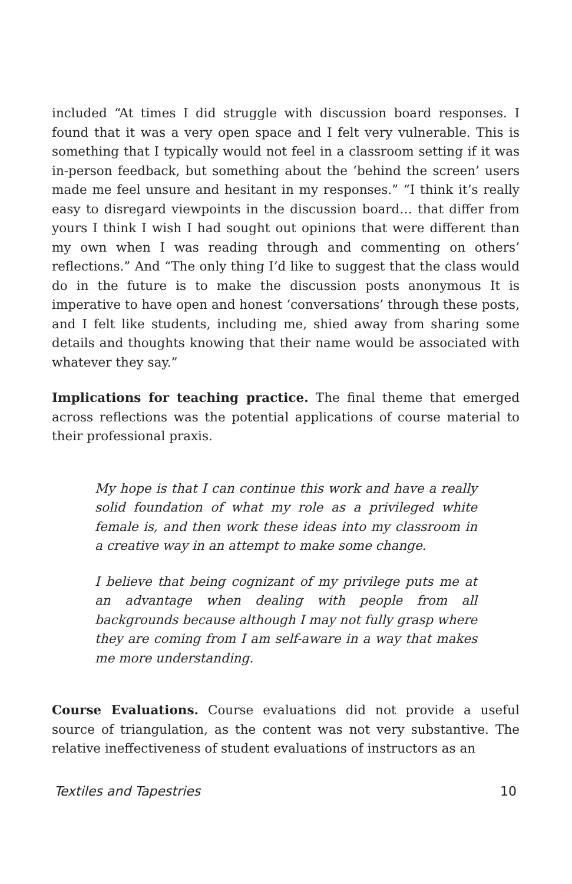included “At times I did struggle with discussion board responses. I found that it was a very open space and I felt very vulnerable. This is something that I typically would not feel in a classroom setting if it was in-person feedback, but something about the ‘behind the screen’ users made me feel unsure and hesitant in my responses.” “I think it’s really easy to disregard viewpoints in the discussion board… that differ from yours I think I wish I had sought out opinions that were different than my own when I was reading through and commenting on others’ reflections.” And “The only thing I’d like to suggest that the class would do in the future is to make the discussion posts anonymous It is imperative to have open and honest ‘conversations’ through these posts, and I felt like students, including me, shied away from sharing some details and thoughts knowing that their name would be associated with whatever they say.”
Implications for teaching practice. The final theme that emerged across reflections was the potential applications of course material to their professional praxis.
My hope is that I can continue this work and have a really solid foundation of what my role as a privileged white female is, and then work these ideas into my classroom in a creative way in an attempt to make some change.
I believe that being cognizant of my privilege puts me at an advantage when dealing with people from all backgrounds because although I may not fully grasp where they are coming from I am self-aware in a way that makes me more understanding.
Course Evaluations. Course evaluations did not provide a useful source of triangulation, as the content was not very substantive. The relative ineffectiveness of student evaluations of instructors as an
Textiles and Tapestries 10